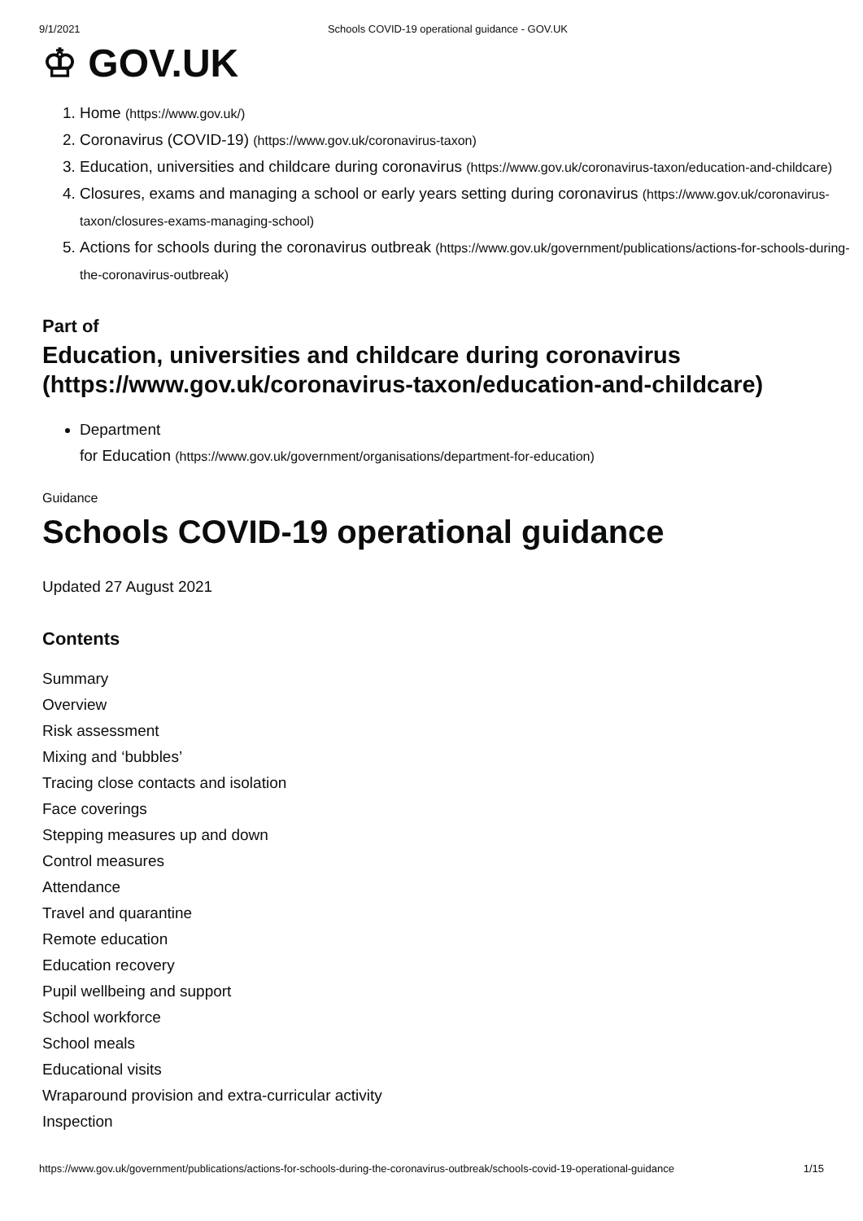9/1/2021 Schools COVID-19 operational guidance - GOV.UK
♔ GOV.UK
1. Home (https://www.gov.uk/)
2. Coronavirus (COVID-19) (https://www.gov.uk/coronavirus-taxon)
3. Education, universities and childcare during coronavirus (https://www.gov.uk/coronavirus-taxon/education-and-childcare)
4. Closures, exams and managing a school or early years setting during coronavirus (https://www.gov.uk/coronavirus-taxon/closures-exams-managing-school)
5. Actions for schools during the coronavirus outbreak (https://www.gov.uk/government/publications/actions-for-schools-during-the-coronavirus-outbreak)
Part of
Education, universities and childcare during coronavirus (https://www.gov.uk/coronavirus-taxon/education-and-childcare)
Department
for Education (https://www.gov.uk/government/organisations/department-for-education)
Guidance
Schools COVID-19 operational guidance
Updated 27 August 2021
Contents
Summary
Overview
Risk assessment
Mixing and ‘bubbles’
Tracing close contacts and isolation
Face coverings
Stepping measures up and down
Control measures
Attendance
Travel and quarantine
Remote education
Education recovery
Pupil wellbeing and support
School workforce
School meals
Educational visits
Wraparound provision and extra-curricular activity
Inspection
https://www.gov.uk/government/publications/actions-for-schools-during-the-coronavirus-outbreak/schools-covid-19-operational-guidance 1/15